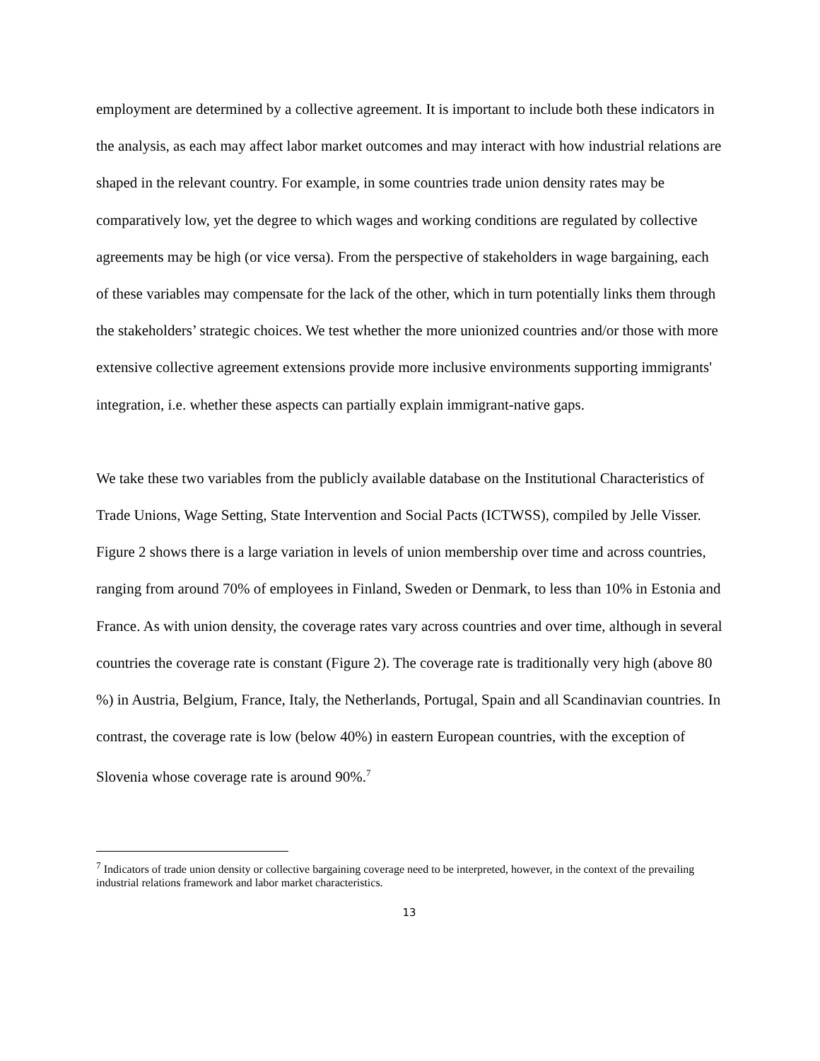employment are determined by a collective agreement. It is important to include both these indicators in the analysis, as each may affect labor market outcomes and may interact with how industrial relations are shaped in the relevant country. For example, in some countries trade union density rates may be comparatively low, yet the degree to which wages and working conditions are regulated by collective agreements may be high (or vice versa). From the perspective of stakeholders in wage bargaining, each of these variables may compensate for the lack of the other, which in turn potentially links them through the stakeholders’ strategic choices. We test whether the more unionized countries and/or those with more extensive collective agreement extensions provide more inclusive environments supporting immigrants' integration, i.e. whether these aspects can partially explain immigrant-native gaps.
We take these two variables from the publicly available database on the Institutional Characteristics of Trade Unions, Wage Setting, State Intervention and Social Pacts (ICTWSS), compiled by Jelle Visser. Figure 2 shows there is a large variation in levels of union membership over time and across countries, ranging from around 70% of employees in Finland, Sweden or Denmark, to less than 10% in Estonia and France. As with union density, the coverage rates vary across countries and over time, although in several countries the coverage rate is constant (Figure 2). The coverage rate is traditionally very high (above 80 %) in Austria, Belgium, France, Italy, the Netherlands, Portugal, Spain and all Scandinavian countries. In contrast, the coverage rate is low (below 40%) in eastern European countries, with the exception of Slovenia whose coverage rate is around 90%.<sup>7</sup>
<sup>7</sup> Indicators of trade union density or collective bargaining coverage need to be interpreted, however, in the context of the prevailing industrial relations framework and labor market characteristics.
13